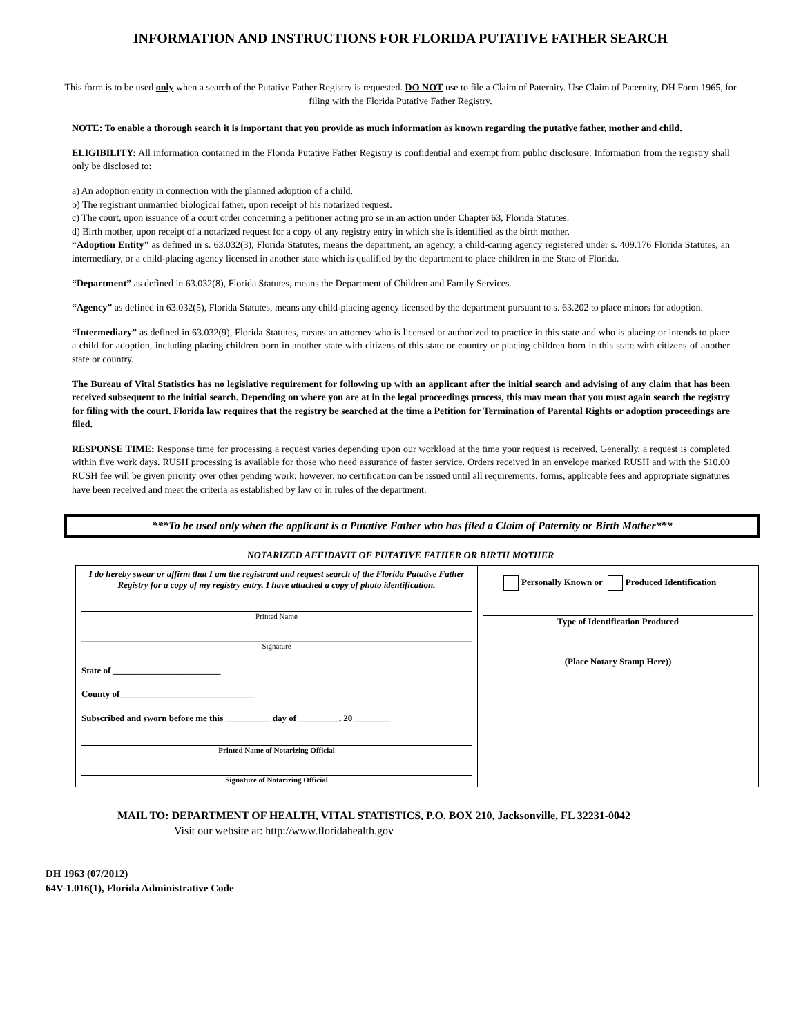INFORMATION AND INSTRUCTIONS FOR FLORIDA PUTATIVE FATHER SEARCH
This form is to be used only when a search of the Putative Father Registry is requested. DO NOT use to file a Claim of Paternity. Use Claim of Paternity, DH Form 1965, for filing with the Florida Putative Father Registry.
NOTE: To enable a thorough search it is important that you provide as much information as known regarding the putative father, mother and child.
ELIGIBILITY: All information contained in the Florida Putative Father Registry is confidential and exempt from public disclosure. Information from the registry shall only be disclosed to:
a) An adoption entity in connection with the planned adoption of a child.
b) The registrant unmarried biological father, upon receipt of his notarized request.
c) The court, upon issuance of a court order concerning a petitioner acting pro se in an action under Chapter 63, Florida Statutes.
d) Birth mother, upon receipt of a notarized request for a copy of any registry entry in which she is identified as the birth mother.
“Adoption Entity” as defined in s. 63.032(3), Florida Statutes, means the department, an agency, a child-caring agency registered under s. 409.176 Florida Statutes, an intermediary, or a child-placing agency licensed in another state which is qualified by the department to place children in the State of Florida.
“Department” as defined in 63.032(8), Florida Statutes, means the Department of Children and Family Services.
“Agency” as defined in 63.032(5), Florida Statutes, means any child-placing agency licensed by the department pursuant to s. 63.202 to place minors for adoption.
“Intermediary” as defined in 63.032(9), Florida Statutes, means an attorney who is licensed or authorized to practice in this state and who is placing or intends to place a child for adoption, including placing children born in another state with citizens of this state or country or placing children born in this state with citizens of another state or country.
The Bureau of Vital Statistics has no legislative requirement for following up with an applicant after the initial search and advising of any claim that has been received subsequent to the initial search. Depending on where you are at in the legal proceedings process, this may mean that you must again search the registry for filing with the court. Florida law requires that the registry be searched at the time a Petition for Termination of Parental Rights or adoption proceedings are filed.
RESPONSE TIME: Response time for processing a request varies depending upon our workload at the time your request is received. Generally, a request is completed within five work days. RUSH processing is available for those who need assurance of faster service. Orders received in an envelope marked RUSH and with the $10.00 RUSH fee will be given priority over other pending work; however, no certification can be issued until all requirements, forms, applicable fees and appropriate signatures have been received and meet the criteria as established by law or in rules of the department.
***To be used only when the applicant is a Putative Father who has filed a Claim of Paternity or Birth Mother***
NOTARIZED AFFIDAVIT OF PUTATIVE FATHER OR BIRTH MOTHER
| I do hereby swear or affirm that I am the registrant and request search of the Florida Putative Father Registry for a copy of my registry entry. I have attached a copy of photo identification. Printed Name Signature | Personally Known or Produced Identification Type of Identification Produced |
| State of ________________________ County of______________________________ Subscribed and sworn before me this __________ day of _________, 20 ________ Printed Name of Notarizing Official Signature of Notarizing Official | (Place Notary Stamp Here)) |
MAIL TO: DEPARTMENT OF HEALTH, VITAL STATISTICS, P.O. BOX 210, Jacksonville, FL 32231-0042
Visit our website at: http://www.floridahealth.gov
DH 1963 (07/2012)
64V-1.016(1), Florida Administrative Code